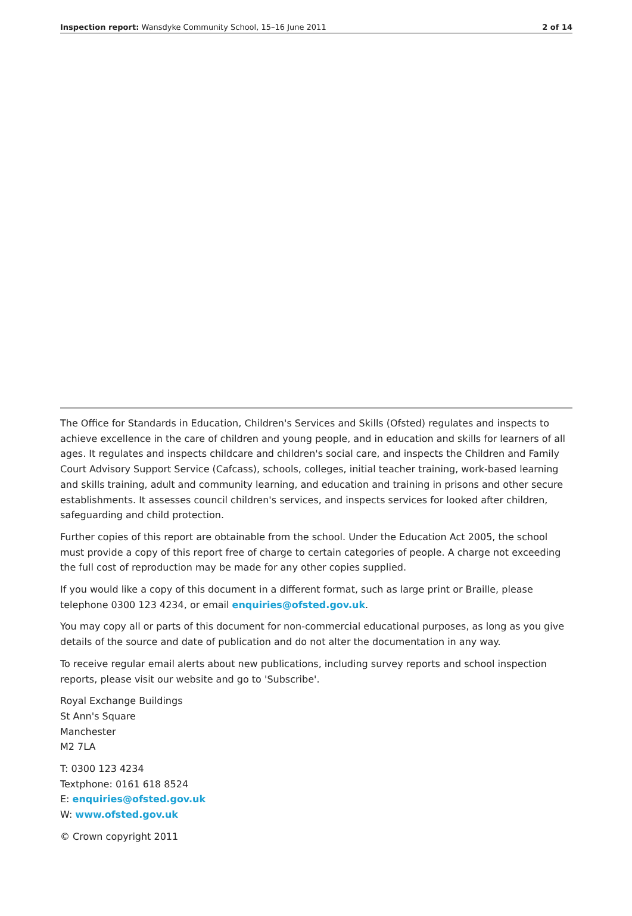Inspection report: Wansdyke Community School, 15–16 June 2011 2 of 14
The Office for Standards in Education, Children's Services and Skills (Ofsted) regulates and inspects to achieve excellence in the care of children and young people, and in education and skills for learners of all ages. It regulates and inspects childcare and children's social care, and inspects the Children and Family Court Advisory Support Service (Cafcass), schools, colleges, initial teacher training, work-based learning and skills training, adult and community learning, and education and training in prisons and other secure establishments. It assesses council children's services, and inspects services for looked after children, safeguarding and child protection.
Further copies of this report are obtainable from the school. Under the Education Act 2005, the school must provide a copy of this report free of charge to certain categories of people. A charge not exceeding the full cost of reproduction may be made for any other copies supplied.
If you would like a copy of this document in a different format, such as large print or Braille, please telephone 0300 123 4234, or email enquiries@ofsted.gov.uk.
You may copy all or parts of this document for non-commercial educational purposes, as long as you give details of the source and date of publication and do not alter the documentation in any way.
To receive regular email alerts about new publications, including survey reports and school inspection reports, please visit our website and go to 'Subscribe'.
Royal Exchange Buildings
St Ann's Square
Manchester
M2 7LA
T: 0300 123 4234
Textphone: 0161 618 8524
E: enquiries@ofsted.gov.uk
W: www.ofsted.gov.uk
© Crown copyright 2011